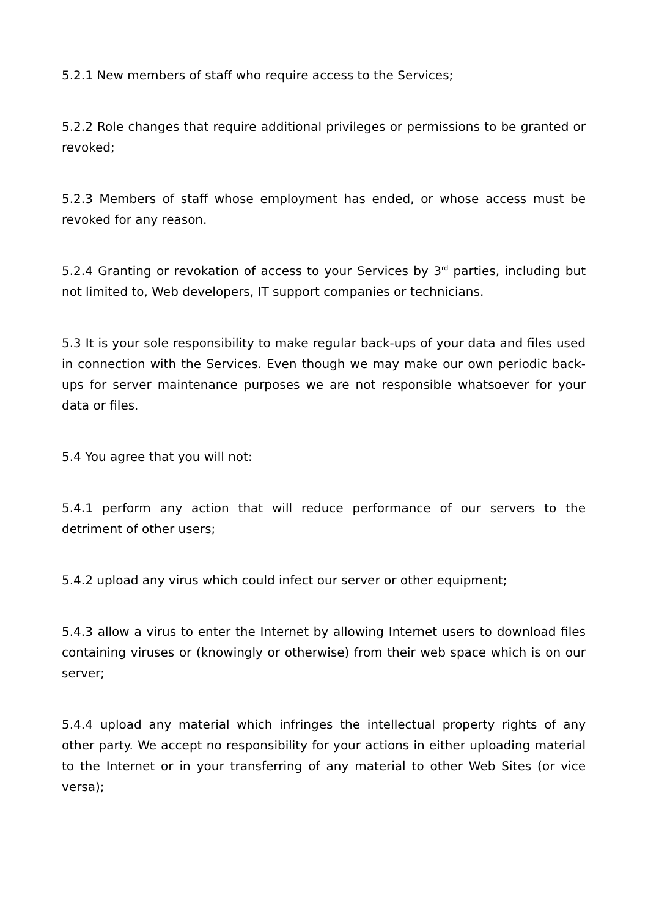5.2.1 New members of staff who require access to the Services;
5.2.2 Role changes that require additional privileges or permissions to be granted or revoked;
5.2.3 Members of staff whose employment has ended, or whose access must be revoked for any reason.
5.2.4 Granting or revokation of access to your Services by 3<sup>rd</sup> parties, including but not limited to, Web developers, IT support companies or technicians.
5.3 It is your sole responsibility to make regular back-ups of your data and files used in connection with the Services. Even though we may make our own periodic back-ups for server maintenance purposes we are not responsible whatsoever for your data or files.
5.4 You agree that you will not:
5.4.1 perform any action that will reduce performance of our servers to the detriment of other users;
5.4.2 upload any virus which could infect our server or other equipment;
5.4.3 allow a virus to enter the Internet by allowing Internet users to download files containing viruses or (knowingly or otherwise) from their web space which is on our server;
5.4.4 upload any material which infringes the intellectual property rights of any other party. We accept no responsibility for your actions in either uploading material to the Internet or in your transferring of any material to other Web Sites (or vice versa);